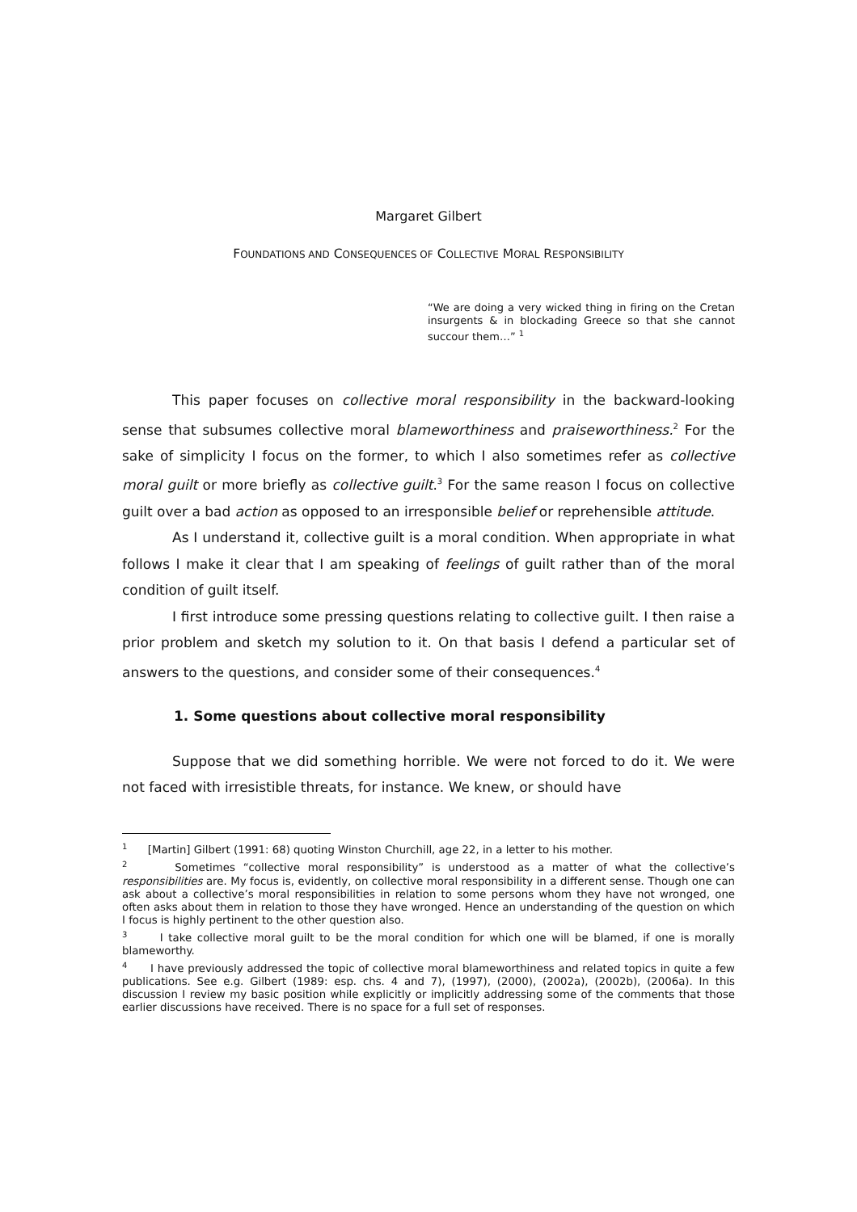Margaret Gilbert
FOUNDATIONS AND CONSEQUENCES OF COLLECTIVE MORAL RESPONSIBILITY
“We are doing a very wicked thing in firing on the Cretan insurgents & in blockading Greece so that she cannot succour them…” <sup>1</sup>
This paper focuses on collective moral responsibility in the backward-looking sense that subsumes collective moral blameworthiness and praiseworthiness.<sup>2</sup> For the sake of simplicity I focus on the former, to which I also sometimes refer as collective moral guilt or more briefly as collective guilt.<sup>3</sup> For the same reason I focus on collective guilt over a bad action as opposed to an irresponsible belief or reprehensible attitude.
As I understand it, collective guilt is a moral condition. When appropriate in what follows I make it clear that I am speaking of feelings of guilt rather than of the moral condition of guilt itself.
I first introduce some pressing questions relating to collective guilt. I then raise a prior problem and sketch my solution to it. On that basis I defend a particular set of answers to the questions, and consider some of their consequences.<sup>4</sup>
1. Some questions about collective moral responsibility
Suppose that we did something horrible. We were not forced to do it. We were not faced with irresistible threats, for instance. We knew, or should have
<sup>1</sup> [Martin] Gilbert (1991: 68) quoting Winston Churchill, age 22, in a letter to his mother.
<sup>2</sup> Sometimes “collective moral responsibility” is understood as a matter of what the collective’s responsibilities are. My focus is, evidently, on collective moral responsibility in a different sense. Though one can ask about a collective’s moral responsibilities in relation to some persons whom they have not wronged, one often asks about them in relation to those they have wronged. Hence an understanding of the question on which I focus is highly pertinent to the other question also.
<sup>3</sup> I take collective moral guilt to be the moral condition for which one will be blamed, if one is morally blameworthy.
<sup>4</sup> I have previously addressed the topic of collective moral blameworthiness and related topics in quite a few publications. See e.g. Gilbert (1989: esp. chs. 4 and 7), (1997), (2000), (2002a), (2002b), (2006a). In this discussion I review my basic position while explicitly or implicitly addressing some of the comments that those earlier discussions have received. There is no space for a full set of responses.